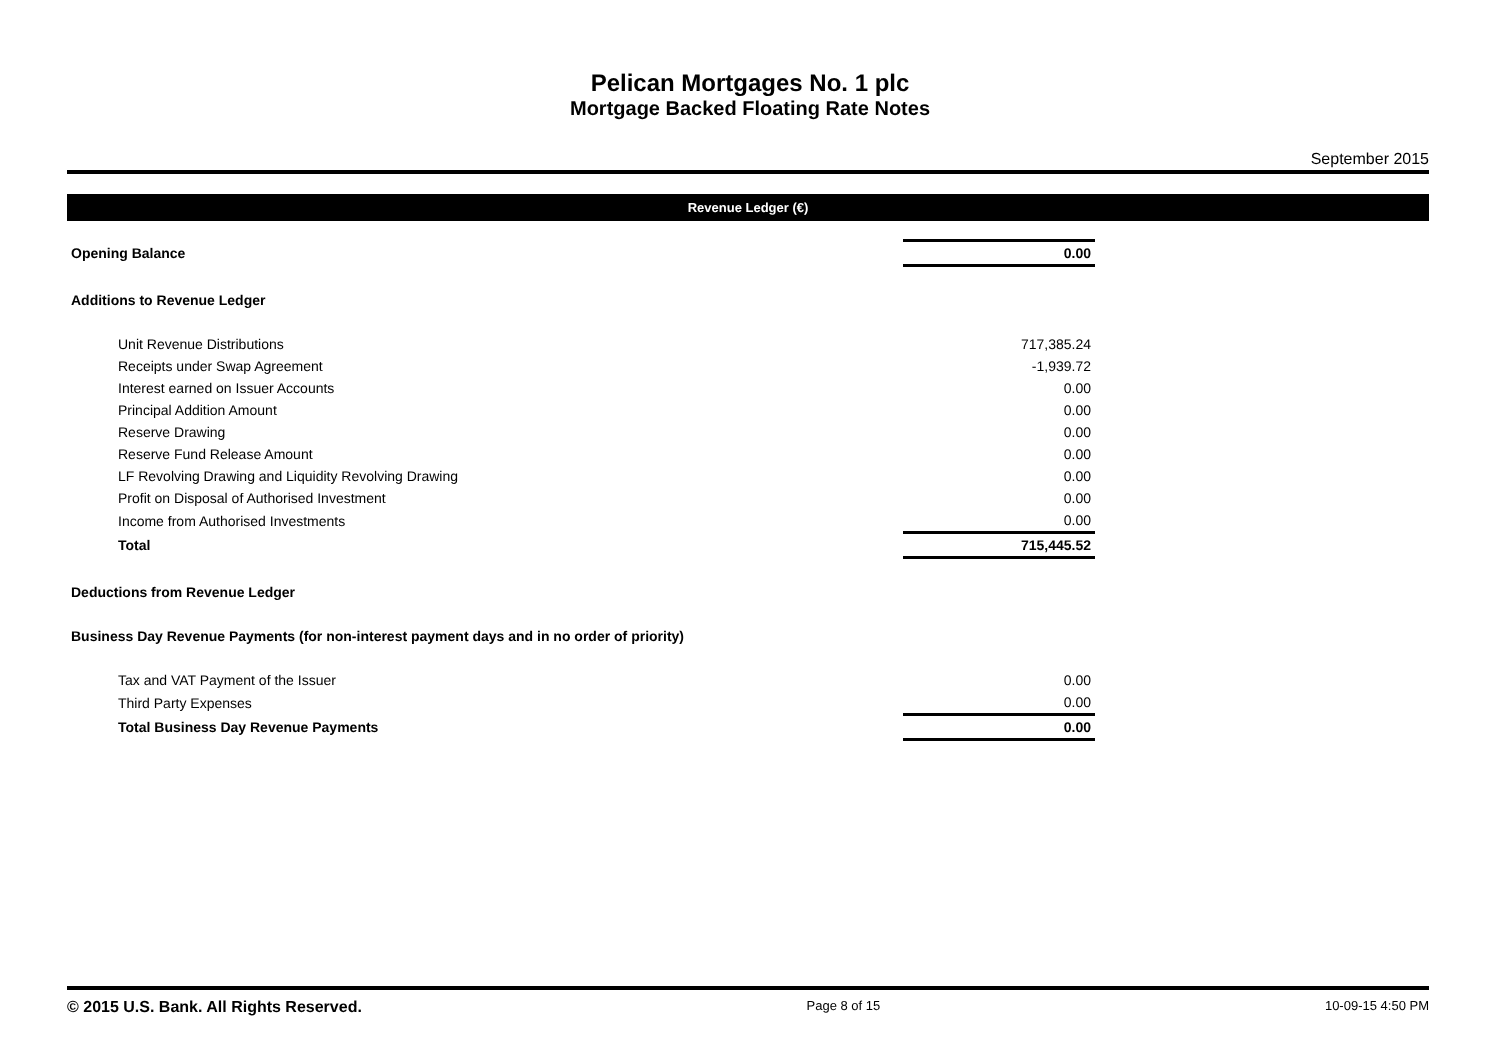Pelican Mortgages No. 1 plc
Mortgage Backed Floating Rate Notes
September 2015
Revenue Ledger (€)
| Opening Balance | 0.00 | |
| Additions to Revenue Ledger | | |
| Unit Revenue Distributions | 717,385.24 | |
| Receipts under Swap Agreement | -1,939.72 | |
| Interest earned on Issuer Accounts | 0.00 | |
| Principal Addition Amount | 0.00 | |
| Reserve Drawing | 0.00 | |
| Reserve Fund Release Amount | 0.00 | |
| LF Revolving Drawing and Liquidity Revolving Drawing | 0.00 | |
| Profit on Disposal of Authorised Investment | 0.00 | |
| Income from Authorised Investments | 0.00 | |
| Total | 715,445.52 | |
| Deductions from Revenue Ledger | | |
| Business Day Revenue Payments (for non-interest payment days and in no order of priority) | | |
| Tax and VAT Payment of the Issuer | 0.00 | |
| Third Party Expenses | 0.00 | |
| Total Business Day Revenue Payments | 0.00 | |
© 2015 U.S. Bank. All Rights Reserved. Page 8 of 15 10-09-15 4:50 PM